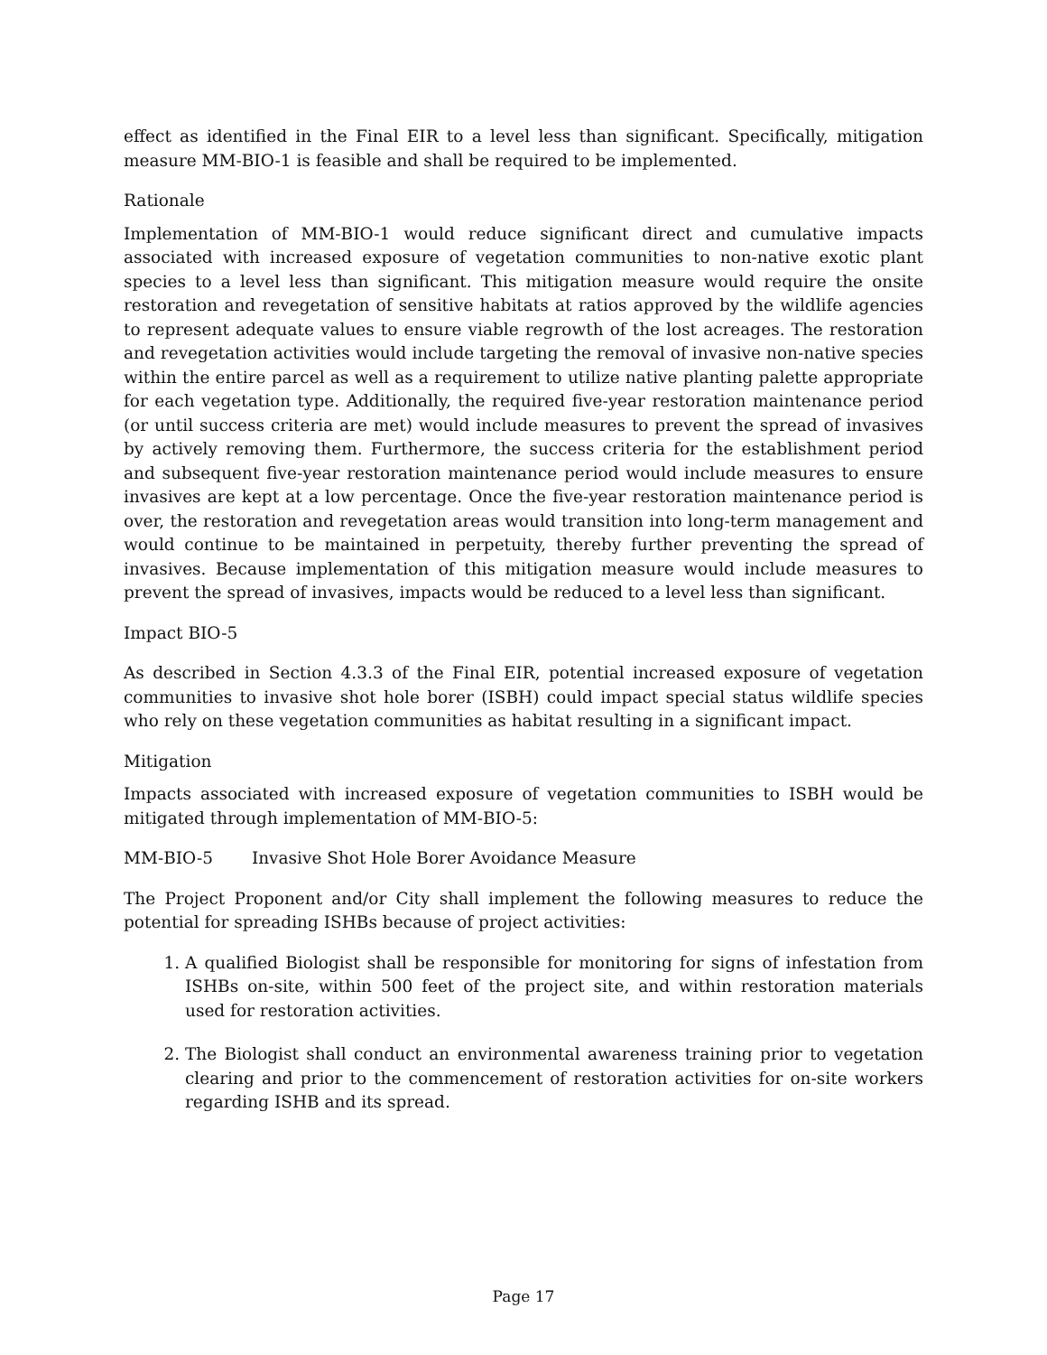effect as identified in the Final EIR to a level less than significant. Specifically, mitigation measure MM-BIO-1 is feasible and shall be required to be implemented.
Rationale
Implementation of MM-BIO-1 would reduce significant direct and cumulative impacts associated with increased exposure of vegetation communities to non-native exotic plant species to a level less than significant. This mitigation measure would require the onsite restoration and revegetation of sensitive habitats at ratios approved by the wildlife agencies to represent adequate values to ensure viable regrowth of the lost acreages. The restoration and revegetation activities would include targeting the removal of invasive non-native species within the entire parcel as well as a requirement to utilize native planting palette appropriate for each vegetation type. Additionally, the required five-year restoration maintenance period (or until success criteria are met) would include measures to prevent the spread of invasives by actively removing them. Furthermore, the success criteria for the establishment period and subsequent five-year restoration maintenance period would include measures to ensure invasives are kept at a low percentage. Once the five-year restoration maintenance period is over, the restoration and revegetation areas would transition into long-term management and would continue to be maintained in perpetuity, thereby further preventing the spread of invasives. Because implementation of this mitigation measure would include measures to prevent the spread of invasives, impacts would be reduced to a level less than significant.
Impact BIO-5
As described in Section 4.3.3 of the Final EIR, potential increased exposure of vegetation communities to invasive shot hole borer (ISBH) could impact special status wildlife species who rely on these vegetation communities as habitat resulting in a significant impact.
Mitigation
Impacts associated with increased exposure of vegetation communities to ISBH would be mitigated through implementation of MM-BIO-5:
MM-BIO-5 Invasive Shot Hole Borer Avoidance Measure
The Project Proponent and/or City shall implement the following measures to reduce the potential for spreading ISHBs because of project activities:
1. A qualified Biologist shall be responsible for monitoring for signs of infestation from ISHBs on-site, within 500 feet of the project site, and within restoration materials used for restoration activities.
2. The Biologist shall conduct an environmental awareness training prior to vegetation clearing and prior to the commencement of restoration activities for on-site workers regarding ISHB and its spread.
Page 17